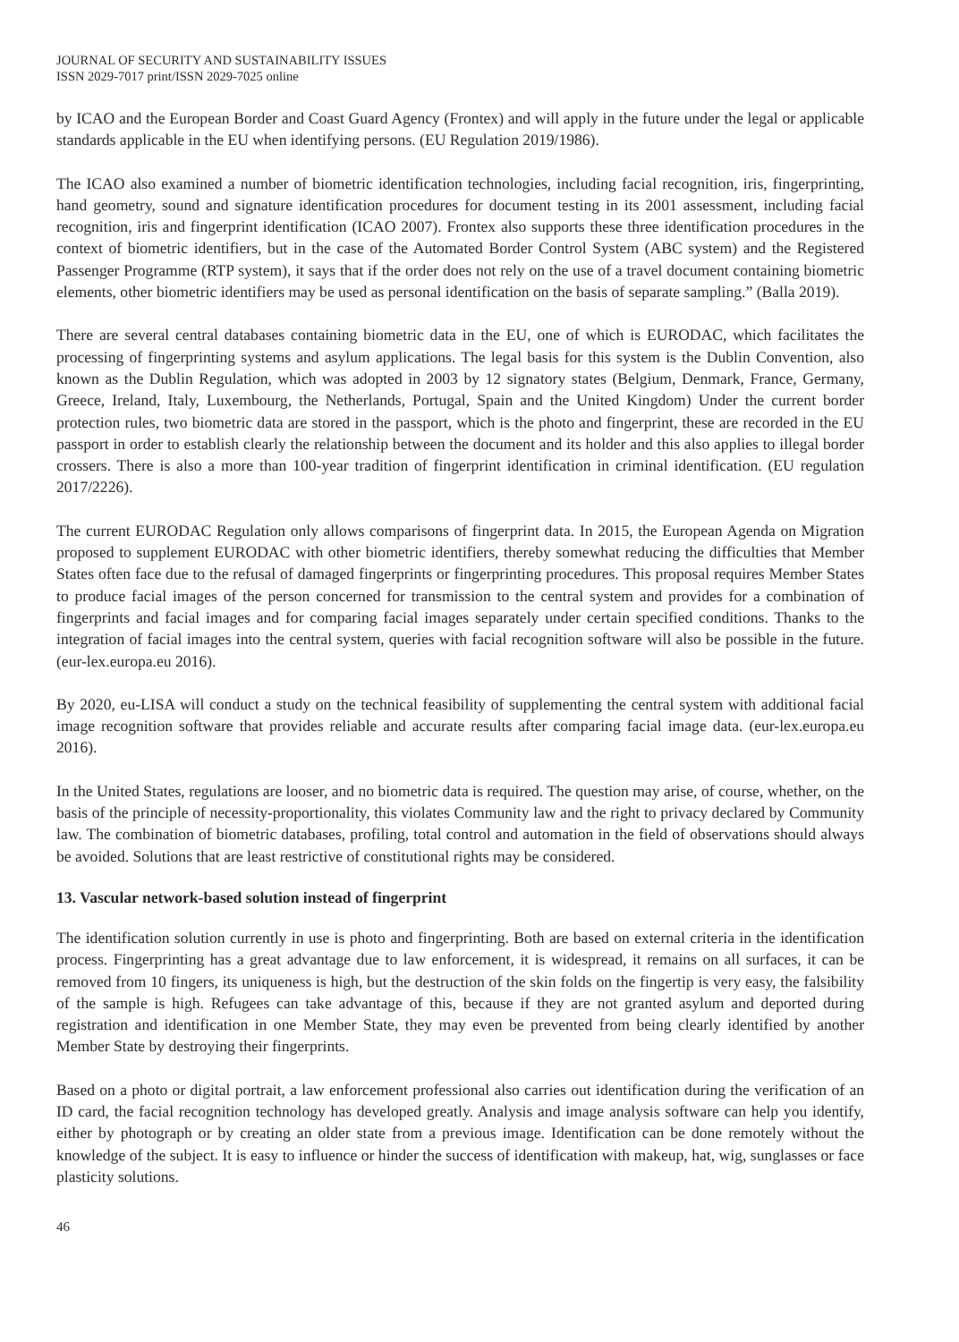JOURNAL OF SECURITY AND SUSTAINABILITY ISSUES
ISSN 2029-7017 print/ISSN 2029-7025 online
by ICAO and the European Border and Coast Guard Agency (Frontex) and will apply in the future under the legal or applicable standards applicable in the EU when identifying persons. (EU Regulation 2019/1986).
The ICAO also examined a number of biometric identification technologies, including facial recognition, iris, fingerprinting, hand geometry, sound and signature identification procedures for document testing in its 2001 assessment, including facial recognition, iris and fingerprint identification (ICAO 2007). Frontex also supports these three identification procedures in the context of biometric identifiers, but in the case of the Automated Border Control System (ABC system) and the Registered Passenger Programme (RTP system), it says that if the order does not rely on the use of a travel document containing biometric elements, other biometric identifiers may be used as personal identification on the basis of separate sampling.” (Balla 2019).
There are several central databases containing biometric data in the EU, one of which is EURODAC, which facilitates the processing of fingerprinting systems and asylum applications. The legal basis for this system is the Dublin Convention, also known as the Dublin Regulation, which was adopted in 2003 by 12 signatory states (Belgium, Denmark, France, Germany, Greece, Ireland, Italy, Luxembourg, the Netherlands, Portugal, Spain and the United Kingdom) Under the current border protection rules, two biometric data are stored in the passport, which is the photo and fingerprint, these are recorded in the EU passport in order to establish clearly the relationship between the document and its holder and this also applies to illegal border crossers. There is also a more than 100-year tradition of fingerprint identification in criminal identification. (EU regulation 2017/2226).
The current EURODAC Regulation only allows comparisons of fingerprint data. In 2015, the European Agenda on Migration proposed to supplement EURODAC with other biometric identifiers, thereby somewhat reducing the difficulties that Member States often face due to the refusal of damaged fingerprints or fingerprinting procedures. This proposal requires Member States to produce facial images of the person concerned for transmission to the central system and provides for a combination of fingerprints and facial images and for comparing facial images separately under certain specified conditions. Thanks to the integration of facial images into the central system, queries with facial recognition software will also be possible in the future. (eur-lex.europa.eu 2016).
By 2020, eu-LISA will conduct a study on the technical feasibility of supplementing the central system with additional facial image recognition software that provides reliable and accurate results after comparing facial image data. (eur-lex.europa.eu 2016).
In the United States, regulations are looser, and no biometric data is required. The question may arise, of course, whether, on the basis of the principle of necessity-proportionality, this violates Community law and the right to privacy declared by Community law. The combination of biometric databases, profiling, total control and automation in the field of observations should always be avoided. Solutions that are least restrictive of constitutional rights may be considered.
13. Vascular network-based solution instead of fingerprint
The identification solution currently in use is photo and fingerprinting. Both are based on external criteria in the identification process. Fingerprinting has a great advantage due to law enforcement, it is widespread, it remains on all surfaces, it can be removed from 10 fingers, its uniqueness is high, but the destruction of the skin folds on the fingertip is very easy, the falsibility of the sample is high. Refugees can take advantage of this, because if they are not granted asylum and deported during registration and identification in one Member State, they may even be prevented from being clearly identified by another Member State by destroying their fingerprints.
Based on a photo or digital portrait, a law enforcement professional also carries out identification during the verification of an ID card, the facial recognition technology has developed greatly. Analysis and image analysis software can help you identify, either by photograph or by creating an older state from a previous image. Identification can be done remotely without the knowledge of the subject. It is easy to influence or hinder the success of identification with makeup, hat, wig, sunglasses or face plasticity solutions.
46